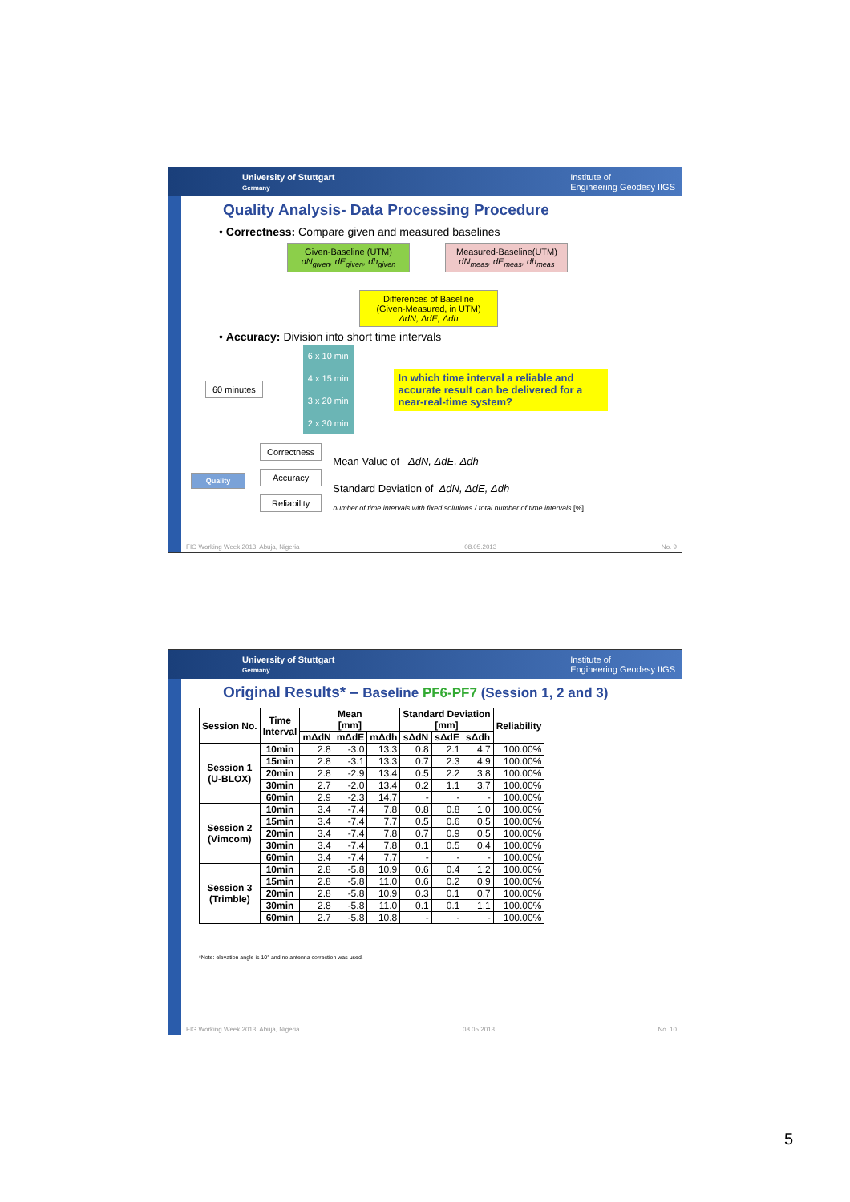University of Stuttgart
Germany Institute of
Engineering Geodesy IIGS
Quality Analysis- Data Processing Procedure
• Correctness: Compare given and measured baselines
Given-Baseline (UTM)
dN<sub>given</sub>, dE<sub>given</sub>, dh<sub>given</sub> Measured-Baseline(UTM)
dN<sub>meas</sub>, dE<sub>meas</sub>, dh<sub>meas</sub>
Differences of Baseline
(Given-Measured, in UTM)
ΔdN, ΔdE, Δdh
• Accuracy: Division into short time intervals
60 minutes
6 x 10 min
4 x 15 min
3 x 20 min
2 x 30 min
In which time interval a reliable and accurate result can be delivered for a near-real-time system?
Quality
Correctness
Accuracy
Reliability
Mean Value of ΔdN, ΔdE, Δdh
Standard Deviation of ΔdN, ΔdE, Δdh
number of time intervals with fixed solutions / total number of time intervals [%]
FIG Working Week 2013, Abuja, Nigeria 08.05.2013 No. 9
University of Stuttgart
Germany Institute of
Engineering Geodesy IIGS
Original Results* – Baseline PF6-PF7 (Session 1, 2 and 3)
| Session No. | Time Interval | Mean [mm] | | | Standard Deviation [mm] | | | Reliability |
| --- | --- | --- | --- | --- | --- | --- | --- | --- |
| | | mΔdN | mΔdE | mΔdh | sΔdN | sΔdE | sΔdh | |
| Session 1 (U-BLOX) | 10min | 2.8 | -3.0 | 13.3 | 0.8 | 2.1 | 4.7 | 100.00% |
| | 15min | 2.8 | -3.1 | 13.3 | 0.7 | 2.3 | 4.9 | 100.00% |
| | 20min | 2.8 | -2.9 | 13.4 | 0.5 | 2.2 | 3.8 | 100.00% |
| | 30min | 2.7 | -2.0 | 13.4 | 0.2 | 1.1 | 3.7 | 100.00% |
| | 60min | 2.9 | -2.3 | 14.7 | - | - | - | 100.00% |
| Session 2 (Vimcom) | 10min | 3.4 | -7.4 | 7.8 | 0.8 | 0.8 | 1.0 | 100.00% |
| | 15min | 3.4 | -7.4 | 7.7 | 0.5 | 0.6 | 0.5 | 100.00% |
| | 20min | 3.4 | -7.4 | 7.8 | 0.7 | 0.9 | 0.5 | 100.00% |
| | 30min | 3.4 | -7.4 | 7.8 | 0.1 | 0.5 | 0.4 | 100.00% |
| | 60min | 3.4 | -7.4 | 7.7 | - | - | - | 100.00% |
| Session 3 (Trimble) | 10min | 2.8 | -5.8 | 10.9 | 0.6 | 0.4 | 1.2 | 100.00% |
| | 15min | 2.8 | -5.8 | 11.0 | 0.6 | 0.2 | 0.9 | 100.00% |
| | 20min | 2.8 | -5.8 | 10.9 | 0.3 | 0.1 | 0.7 | 100.00% |
| | 30min | 2.8 | -5.8 | 11.0 | 0.1 | 0.1 | 1.1 | 100.00% |
| | 60min | 2.7 | -5.8 | 10.8 | - | - | - | 100.00% |
*Note: elevation angle is 10° and no antenna correction was used.
FIG Working Week 2013, Abuja, Nigeria 08.05.2013 No. 10
5